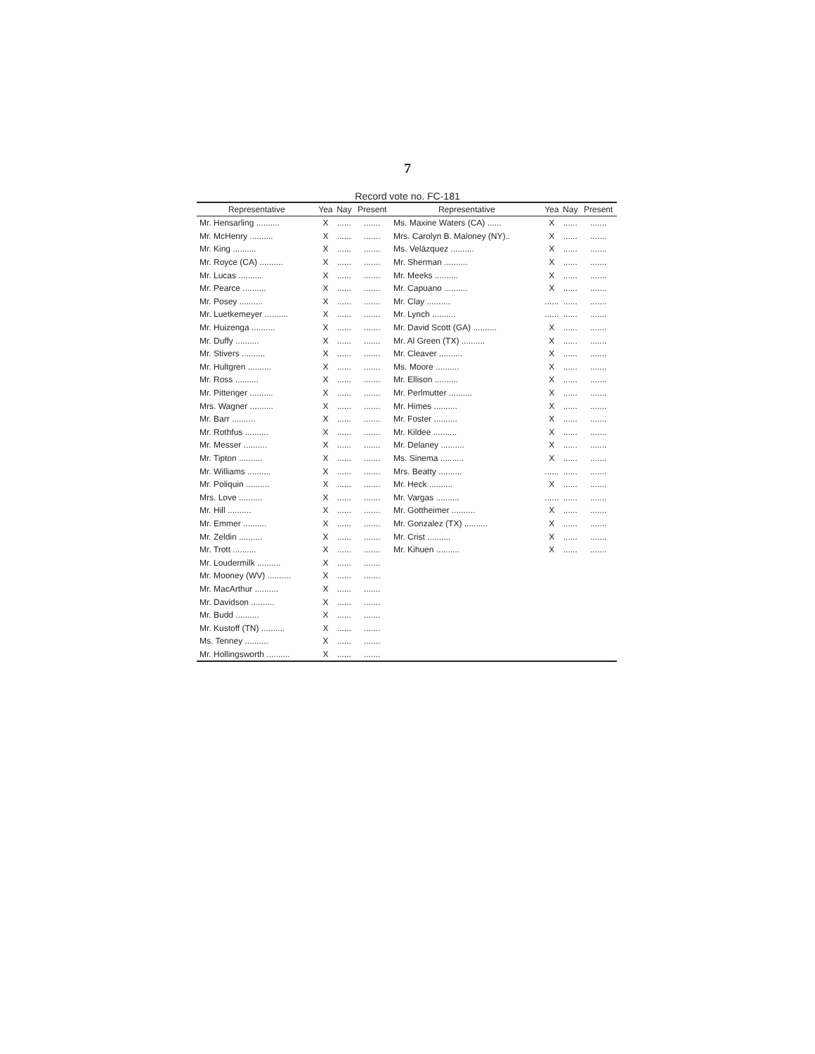7
Record vote no. FC-181
| Representative | Yea | Nay | Present | Representative | Yea | Nay | Present |
| --- | --- | --- | --- | --- | --- | --- | --- |
| Mr. Hensarling .......... | X | ...... | ....... | Ms. Maxine Waters (CA) ...... | X | ...... | ....... |
| Mr. McHenry .......... | X | ...... | ....... | Mrs. Carolyn B. Maloney (NY).. | X | ...... | ....... |
| Mr. King .......... | X | ...... | ....... | Ms. Velázquez .......... | X | ...... | ....... |
| Mr. Royce (CA) .......... | X | ...... | ....... | Mr. Sherman .......... | X | ...... | ....... |
| Mr. Lucas .......... | X | ...... | ....... | Mr. Meeks .......... | X | ...... | ....... |
| Mr. Pearce .......... | X | ...... | ....... | Mr. Capuano .......... | X | ...... | ....... |
| Mr. Posey .......... | X | ...... | ....... | Mr. Clay .......... | ...... | ...... | ....... |
| Mr. Luetkemeyer .......... | X | ...... | ....... | Mr. Lynch .......... | ...... | ...... | ....... |
| Mr. Huizenga .......... | X | ...... | ....... | Mr. David Scott (GA) .......... | X | ...... | ....... |
| Mr. Duffy .......... | X | ...... | ....... | Mr. Al Green (TX) .......... | X | ...... | ....... |
| Mr. Stivers .......... | X | ...... | ....... | Mr. Cleaver .......... | X | ...... | ....... |
| Mr. Hultgren .......... | X | ...... | ....... | Ms. Moore .......... | X | ...... | ....... |
| Mr. Ross .......... | X | ...... | ....... | Mr. Ellison .......... | X | ...... | ....... |
| Mr. Pittenger .......... | X | ...... | ....... | Mr. Perlmutter .......... | X | ...... | ....... |
| Mrs. Wagner .......... | X | ...... | ....... | Mr. Himes .......... | X | ...... | ....... |
| Mr. Barr .......... | X | ...... | ....... | Mr. Foster .......... | X | ...... | ....... |
| Mr. Rothfus .......... | X | ...... | ....... | Mr. Kildee .......... | X | ...... | ....... |
| Mr. Messer .......... | X | ...... | ....... | Mr. Delaney .......... | X | ...... | ....... |
| Mr. Tipton .......... | X | ...... | ....... | Ms. Sinema .......... | X | ...... | ....... |
| Mr. Williams .......... | X | ...... | ....... | Mrs. Beatty .......... | ...... | ...... | ....... |
| Mr. Poliquin .......... | X | ...... | ....... | Mr. Heck .......... | X | ...... | ....... |
| Mrs. Love .......... | X | ...... | ....... | Mr. Vargas .......... | ...... | ...... | ....... |
| Mr. Hill .......... | X | ...... | ....... | Mr. Gottheimer .......... | X | ...... | ....... |
| Mr. Emmer .......... | X | ...... | ....... | Mr. Gonzalez (TX) .......... | X | ...... | ....... |
| Mr. Zeldin .......... | X | ...... | ....... | Mr. Crist .......... | X | ...... | ....... |
| Mr. Trott .......... | X | ...... | ....... | Mr. Kihuen .......... | X | ...... | ....... |
| Mr. Loudermilk .......... | X | ...... | ....... | | | | |
| Mr. Mooney (WV) .......... | X | ...... | ....... | | | | |
| Mr. MacArthur .......... | X | ...... | ....... | | | | |
| Mr. Davidson .......... | X | ...... | ....... | | | | |
| Mr. Budd .......... | X | ...... | ....... | | | | |
| Mr. Kustoff (TN) .......... | X | ...... | ....... | | | | |
| Ms. Tenney .......... | X | ...... | ....... | | | | |
| Mr. Hollingsworth .......... | X | ...... | ....... | | | | |